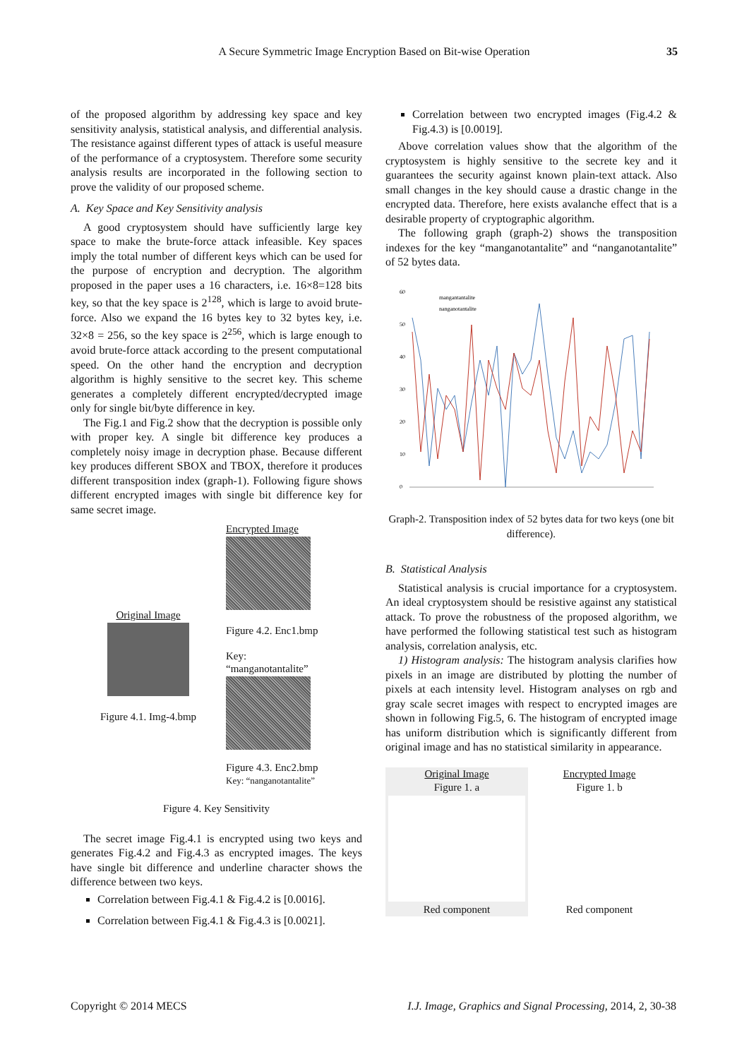A Secure Symmetric Image Encryption Based on Bit-wise Operation 35
of the proposed algorithm by addressing key space and key sensitivity analysis, statistical analysis, and differential analysis. The resistance against different types of attack is useful measure of the performance of a cryptosystem. Therefore some security analysis results are incorporated in the following section to prove the validity of our proposed scheme.
A. Key Space and Key Sensitivity analysis
A good cryptosystem should have sufficiently large key space to make the brute-force attack infeasible. Key spaces imply the total number of different keys which can be used for the purpose of encryption and decryption. The algorithm proposed in the paper uses a 16 characters, i.e. 16×8=128 bits key, so that the key space is 2<sup>128</sup>, which is large to avoid brute-force. Also we expand the 16 bytes key to 32 bytes key, i.e. 32×8 = 256, so the key space is 2<sup>256</sup>, which is large enough to avoid brute-force attack according to the present computational speed. On the other hand the encryption and decryption algorithm is highly sensitive to the secret key. This scheme generates a completely different encrypted/decrypted image only for single bit/byte difference in key.
The Fig.1 and Fig.2 show that the decryption is possible only with proper key. A single bit difference key produces a completely noisy image in decryption phase. Because different key produces different SBOX and TBOX, therefore it produces different transposition index (graph-1). Following figure shows different encrypted images with single bit difference key for same secret image.
Original Image
Figure 4.1. Img-4.bmp
Encrypted Image
Figure 4.2. Enc1.bmp
Key:
“manganotantalite”
Figure 4.3. Enc2.bmp
Key: “nanganotantalite”
Figure 4. Key Sensitivity
The secret image Fig.4.1 is encrypted using two keys and generates Fig.4.2 and Fig.4.3 as encrypted images. The keys have single bit difference and underline character shows the difference between two keys.
Correlation between Fig.4.1 & Fig.4.2 is [0.0016].
Correlation between Fig.4.1 & Fig.4.3 is [0.0021].
Correlation between two encrypted images (Fig.4.2 & Fig.4.3) is [0.0019].
Above correlation values show that the algorithm of the cryptosystem is highly sensitive to the secrete key and it guarantees the security against known plain-text attack. Also small changes in the key should cause a drastic change in the encrypted data. Therefore, here exists avalanche effect that is a desirable property of cryptographic algorithm.
The following graph (graph-2) shows the transposition indexes for the key “manganotantalite” and “nanganotantalite” of 52 bytes data.
60
50
40
30
20
10
0
mangantantalite
nanganotantalite
Graph-2. Transposition index of 52 bytes data for two keys (one bit difference).
B. Statistical Analysis
Statistical analysis is crucial importance for a cryptosystem. An ideal cryptosystem should be resistive against any statistical attack. To prove the robustness of the proposed algorithm, we have performed the following statistical test such as histogram analysis, correlation analysis, etc.
1) Histogram analysis: The histogram analysis clarifies how pixels in an image are distributed by plotting the number of pixels at each intensity level. Histogram analyses on rgb and gray scale secret images with respect to encrypted images are shown in following Fig.5, 6. The histogram of encrypted image has uniform distribution which is significantly different from original image and has no statistical similarity in appearance.
Original Image
Figure 1. a
Red component
Encrypted Image
Figure 1. b
Red component
Copyright © 2014 MECS I.J. Image, Graphics and Signal Processing, 2014, 2, 30-38